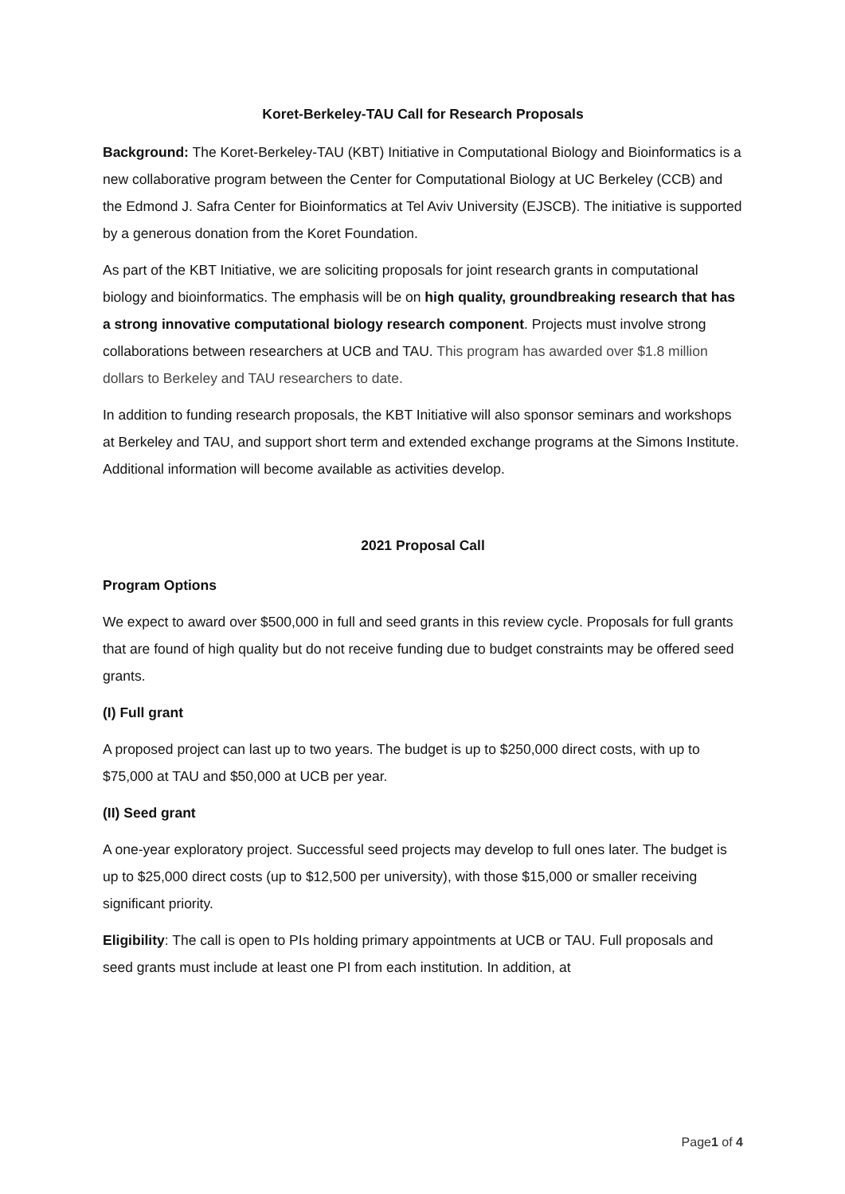Koret-Berkeley-TAU Call for Research Proposals
Background: The Koret-Berkeley-TAU (KBT) Initiative in Computational Biology and Bioinformatics is a new collaborative program between the Center for Computational Biology at UC Berkeley (CCB) and the Edmond J. Safra Center for Bioinformatics at Tel Aviv University (EJSCB). The initiative is supported by a generous donation from the Koret Foundation.
As part of the KBT Initiative, we are soliciting proposals for joint research grants in computational biology and bioinformatics. The emphasis will be on high quality, groundbreaking research that has a strong innovative computational biology research component. Projects must involve strong collaborations between researchers at UCB and TAU. This program has awarded over $1.8 million dollars to Berkeley and TAU researchers to date.
In addition to funding research proposals, the KBT Initiative will also sponsor seminars and workshops at Berkeley and TAU, and support short term and extended exchange programs at the Simons Institute. Additional information will become available as activities develop.
2021 Proposal Call
Program Options
We expect to award over $500,000 in full and seed grants in this review cycle. Proposals for full grants that are found of high quality but do not receive funding due to budget constraints may be offered seed grants.
(I) Full grant
A proposed project can last up to two years. The budget is up to $250,000 direct costs, with up to $75,000 at TAU and $50,000 at UCB per year.
(II) Seed grant
A one-year exploratory project. Successful seed projects may develop to full ones later. The budget is up to $25,000 direct costs (up to $12,500 per university), with those $15,000 or smaller receiving significant priority.
Eligibility: The call is open to PIs holding primary appointments at UCB or TAU. Full proposals and seed grants must include at least one PI from each institution. In addition, at
Page1 of 4